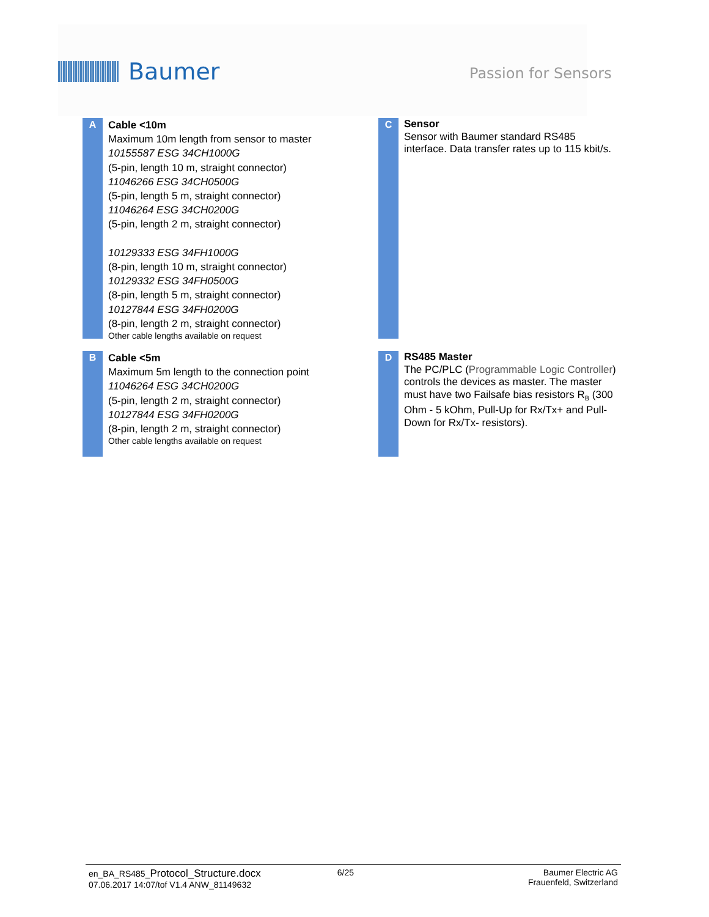Baumer
Passion for Sensors
A
Cable <10m
Maximum 10m length from sensor to master
10155587 ESG 34CH1000G
(5-pin, length 10 m, straight connector)
11046266 ESG 34CH0500G
(5-pin, length 5 m, straight connector)
11046264 ESG 34CH0200G
(5-pin, length 2 m, straight connector)
10129333 ESG 34FH1000G
(8-pin, length 10 m, straight connector)
10129332 ESG 34FH0500G
(8-pin, length 5 m, straight connector)
10127844 ESG 34FH0200G
(8-pin, length 2 m, straight connector)
Other cable lengths available on request
C
Sensor
Sensor with Baumer standard RS485 interface. Data transfer rates up to 115 kbit/s.
B
Cable <5m
Maximum 5m length to the connection point
11046264 ESG 34CH0200G
(5-pin, length 2 m, straight connector)
10127844 ESG 34FH0200G
(8-pin, length 2 m, straight connector)
Other cable lengths available on request
D
RS485 Master
The PC/PLC (Programmable Logic Controller) controls the devices as master. The master must have two Failsafe bias resistors R<sub>B</sub> (300 Ohm - 5 kOhm, Pull-Up for Rx/Tx+ and Pull-Down for Rx/Tx- resistors).
en_BA_RS485_Protocol_Structure.docx
07.06.2017 14:07/tof V1.4 ANW_81149632
6/25 Baumer Electric AG
Frauenfeld, Switzerland